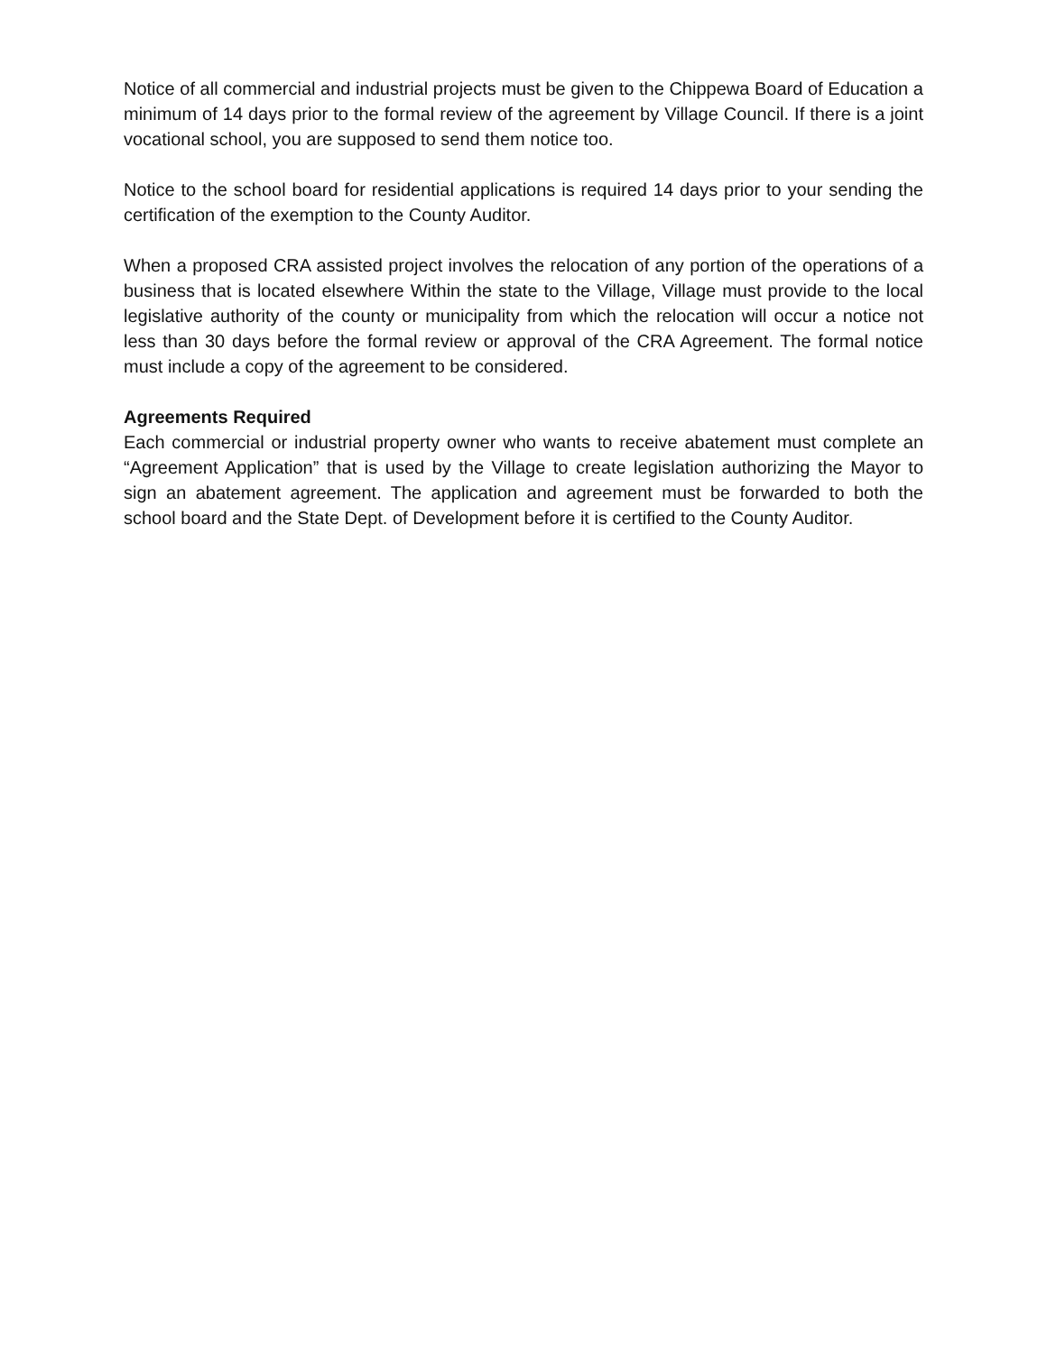Notice of all commercial and industrial projects must be given to the Chippewa Board of Education a minimum of 14 days prior to the formal review of the agreement by Village Council. If there is a joint vocational school, you are supposed to send them notice too.
Notice to the school board for residential applications is required 14 days prior to your sending the certification of the exemption to the County Auditor.
When a proposed CRA assisted project involves the relocation of any portion of the operations of a business that is located elsewhere Within the state to the Village, Village must provide to the local legislative authority of the county or municipality from which the relocation will occur a notice not less than 30 days before the formal review or approval of the CRA Agreement. The formal notice must include a copy of the agreement to be considered.
Agreements Required
Each commercial or industrial property owner who wants to receive abatement must complete an “Agreement Application” that is used by the Village to create legislation authorizing the Mayor to sign an abatement agreement. The application and agreement must be forwarded to both the school board and the State Dept. of Development before it is certified to the County Auditor.